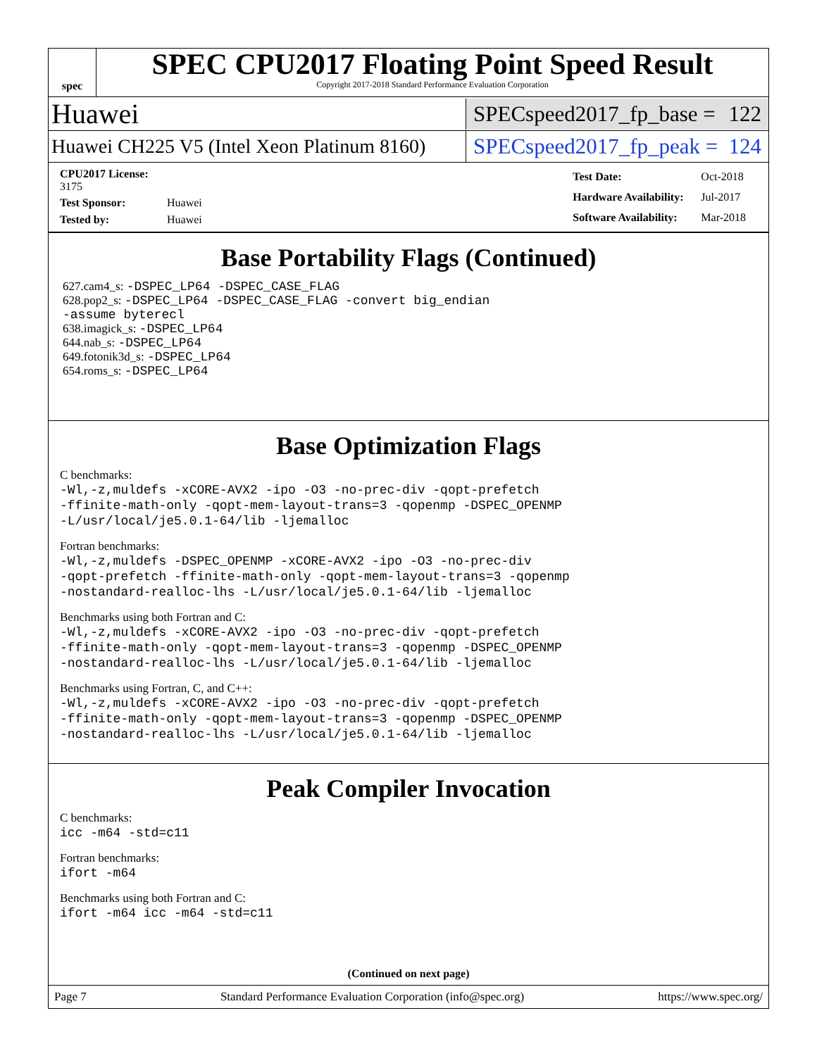spec
SPEC CPU2017 Floating Point Speed Result
Copyright 2017-2018 Standard Performance Evaluation Corporation
Huawei
SPECspeed2017_fp_base = 122
Huawei CH225 V5 (Intel Xeon Platinum 8160)
SPECspeed2017_fp_peak = 124
| CPU2017 License: 3175 | |
| Test Sponsor: | Huawei |
| Tested by: | Huawei |
| Test Date: | Oct-2018 |
| Hardware Availability: | Jul-2017 |
| Software Availability: | Mar-2018 |
Base Portability Flags (Continued)
627.cam4_s: -DSPEC_LP64 -DSPEC_CASE_FLAG
628.pop2_s: -DSPEC_LP64 -DSPEC_CASE_FLAG -convert big_endian
-assume byterecl
638.imagick_s: -DSPEC_LP64
644.nab_s: -DSPEC_LP64
649.fotonik3d_s: -DSPEC_LP64
654.roms_s: -DSPEC_LP64
Base Optimization Flags
C benchmarks:
-Wl,-z,muldefs -xCORE-AVX2 -ipo -O3 -no-prec-div -qopt-prefetch
-ffinite-math-only -qopt-mem-layout-trans=3 -qopenmp -DSPEC_OPENMP
-L/usr/local/je5.0.1-64/lib -ljemalloc
Fortran benchmarks:
-Wl,-z,muldefs -DSPEC_OPENMP -xCORE-AVX2 -ipo -O3 -no-prec-div
-qopt-prefetch -ffinite-math-only -qopt-mem-layout-trans=3 -qopenmp
-nostandard-realloc-lhs -L/usr/local/je5.0.1-64/lib -ljemalloc
Benchmarks using both Fortran and C:
-Wl,-z,muldefs -xCORE-AVX2 -ipo -O3 -no-prec-div -qopt-prefetch
-ffinite-math-only -qopt-mem-layout-trans=3 -qopenmp -DSPEC_OPENMP
-nostandard-realloc-lhs -L/usr/local/je5.0.1-64/lib -ljemalloc
Benchmarks using Fortran, C, and C++:
-Wl,-z,muldefs -xCORE-AVX2 -ipo -O3 -no-prec-div -qopt-prefetch
-ffinite-math-only -qopt-mem-layout-trans=3 -qopenmp -DSPEC_OPENMP
-nostandard-realloc-lhs -L/usr/local/je5.0.1-64/lib -ljemalloc
Peak Compiler Invocation
C benchmarks:
icc -m64 -std=c11
Fortran benchmarks:
ifort -m64
Benchmarks using both Fortran and C:
ifort -m64 icc -m64 -std=c11
(Continued on next page)
Page 7 Standard Performance Evaluation Corporation (info@spec.org) https://www.spec.org/